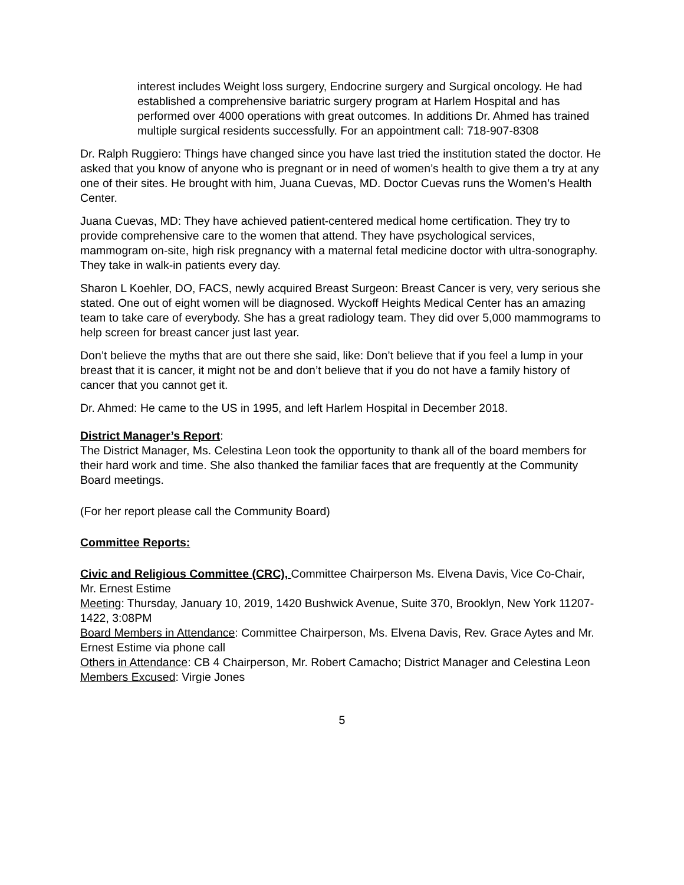interest includes Weight loss surgery, Endocrine surgery and Surgical oncology. He had established a comprehensive bariatric surgery program at Harlem Hospital and has performed over 4000 operations with great outcomes. In additions Dr. Ahmed has trained multiple surgical residents successfully. For an appointment call: 718-907-8308
Dr. Ralph Ruggiero: Things have changed since you have last tried the institution stated the doctor. He asked that you know of anyone who is pregnant or in need of women’s health to give them a try at any one of their sites. He brought with him, Juana Cuevas, MD. Doctor Cuevas runs the Women’s Health Center.
Juana Cuevas, MD: They have achieved patient-centered medical home certification. They try to provide comprehensive care to the women that attend. They have psychological services, mammogram on-site, high risk pregnancy with a maternal fetal medicine doctor with ultra-sonography. They take in walk-in patients every day.
Sharon L Koehler, DO, FACS, newly acquired Breast Surgeon: Breast Cancer is very, very serious she stated. One out of eight women will be diagnosed. Wyckoff Heights Medical Center has an amazing team to take care of everybody. She has a great radiology team. They did over 5,000 mammograms to help screen for breast cancer just last year.
Don’t believe the myths that are out there she said, like: Don’t believe that if you feel a lump in your breast that it is cancer, it might not be and don’t believe that if you do not have a family history of cancer that you cannot get it.
Dr. Ahmed: He came to the US in 1995, and left Harlem Hospital in December 2018.
District Manager’s Report:
The District Manager, Ms. Celestina Leon took the opportunity to thank all of the board members for their hard work and time. She also thanked the familiar faces that are frequently at the Community Board meetings.
(For her report please call the Community Board)
Committee Reports:
Civic and Religious Committee (CRC), Committee Chairperson Ms. Elvena Davis, Vice Co-Chair, Mr. Ernest Estime
Meeting: Thursday, January 10, 2019, 1420 Bushwick Avenue, Suite 370, Brooklyn, New York 11207-1422, 3:08PM
Board Members in Attendance: Committee Chairperson, Ms. Elvena Davis, Rev. Grace Aytes and Mr. Ernest Estime via phone call
Others in Attendance: CB 4 Chairperson, Mr. Robert Camacho; District Manager and Celestina Leon
Members Excused: Virgie Jones
5